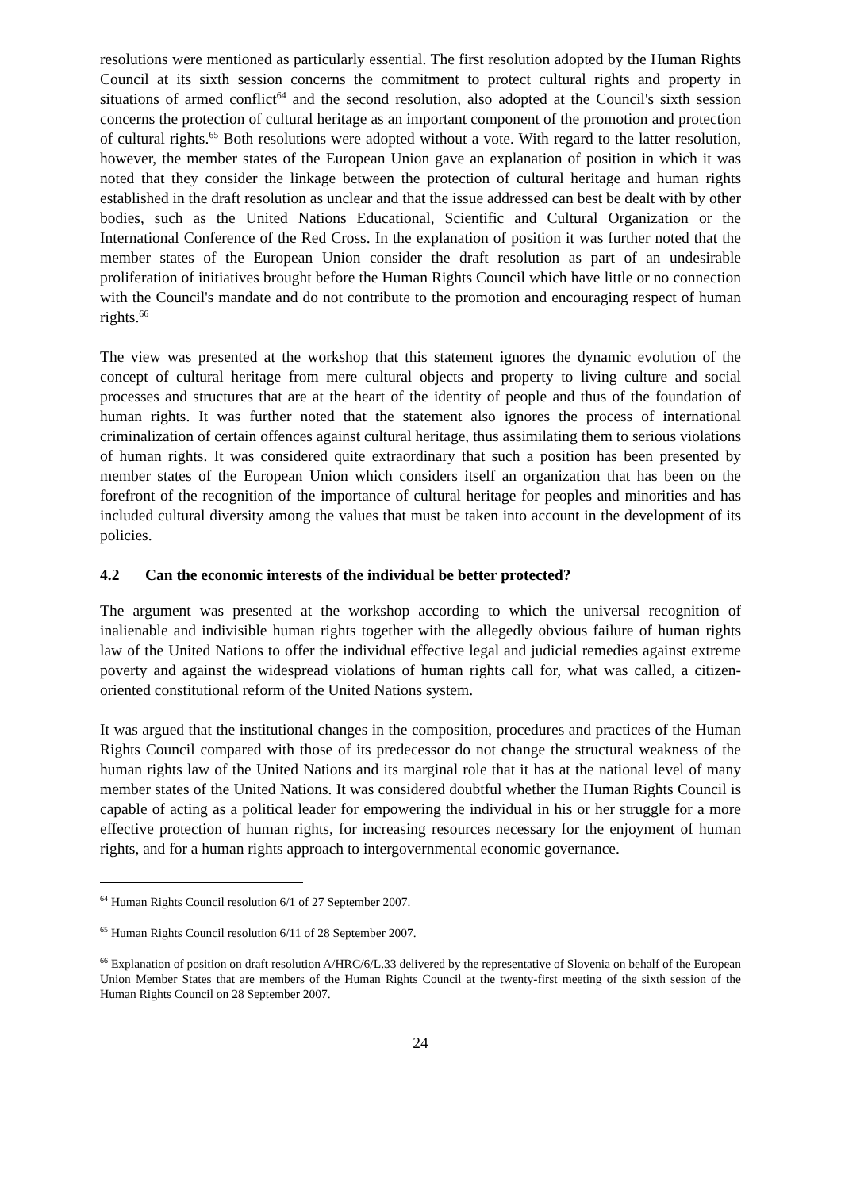resolutions were mentioned as particularly essential. The first resolution adopted by the Human Rights Council at its sixth session concerns the commitment to protect cultural rights and property in situations of armed conflict<sup>64</sup> and the second resolution, also adopted at the Council's sixth session concerns the protection of cultural heritage as an important component of the promotion and protection of cultural rights.<sup>65</sup> Both resolutions were adopted without a vote. With regard to the latter resolution, however, the member states of the European Union gave an explanation of position in which it was noted that they consider the linkage between the protection of cultural heritage and human rights established in the draft resolution as unclear and that the issue addressed can best be dealt with by other bodies, such as the United Nations Educational, Scientific and Cultural Organization or the International Conference of the Red Cross. In the explanation of position it was further noted that the member states of the European Union consider the draft resolution as part of an undesirable proliferation of initiatives brought before the Human Rights Council which have little or no connection with the Council's mandate and do not contribute to the promotion and encouraging respect of human rights.<sup>66</sup>
The view was presented at the workshop that this statement ignores the dynamic evolution of the concept of cultural heritage from mere cultural objects and property to living culture and social processes and structures that are at the heart of the identity of people and thus of the foundation of human rights. It was further noted that the statement also ignores the process of international criminalization of certain offences against cultural heritage, thus assimilating them to serious violations of human rights. It was considered quite extraordinary that such a position has been presented by member states of the European Union which considers itself an organization that has been on the forefront of the recognition of the importance of cultural heritage for peoples and minorities and has included cultural diversity among the values that must be taken into account in the development of its policies.
4.2 Can the economic interests of the individual be better protected?
The argument was presented at the workshop according to which the universal recognition of inalienable and indivisible human rights together with the allegedly obvious failure of human rights law of the United Nations to offer the individual effective legal and judicial remedies against extreme poverty and against the widespread violations of human rights call for, what was called, a citizen-oriented constitutional reform of the United Nations system.
It was argued that the institutional changes in the composition, procedures and practices of the Human Rights Council compared with those of its predecessor do not change the structural weakness of the human rights law of the United Nations and its marginal role that it has at the national level of many member states of the United Nations. It was considered doubtful whether the Human Rights Council is capable of acting as a political leader for empowering the individual in his or her struggle for a more effective protection of human rights, for increasing resources necessary for the enjoyment of human rights, and for a human rights approach to intergovernmental economic governance.
<sup>64</sup> Human Rights Council resolution 6/1 of 27 September 2007.
<sup>65</sup> Human Rights Council resolution 6/11 of 28 September 2007.
<sup>66</sup> Explanation of position on draft resolution A/HRC/6/L.33 delivered by the representative of Slovenia on behalf of the European Union Member States that are members of the Human Rights Council at the twenty-first meeting of the sixth session of the Human Rights Council on 28 September 2007.
24